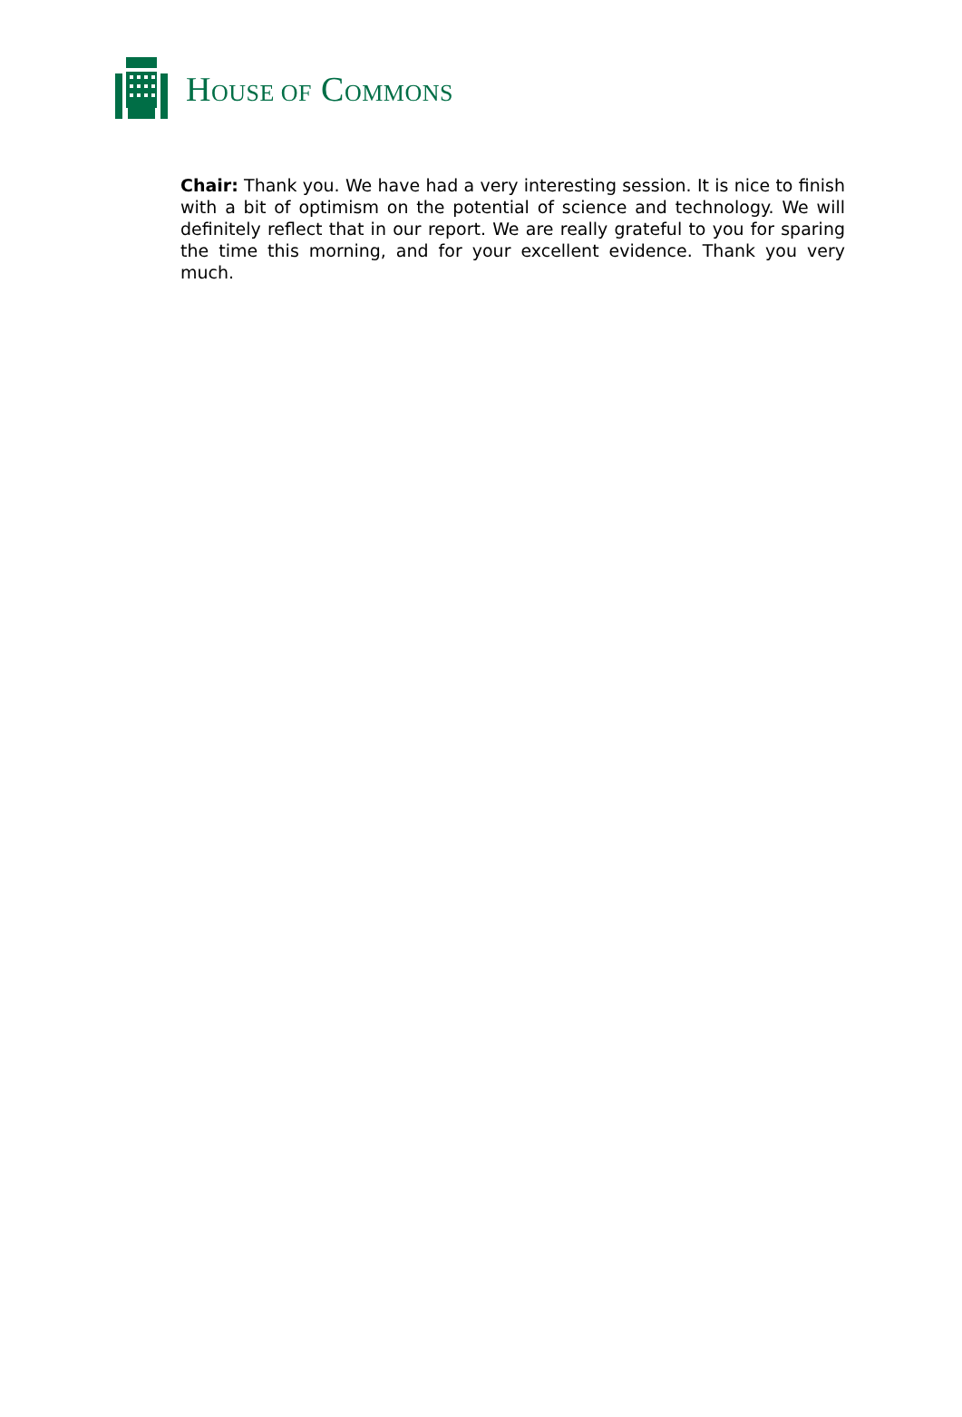HOUSE OF COMMONS
Chair: Thank you. We have had a very interesting session. It is nice to finish with a bit of optimism on the potential of science and technology. We will definitely reflect that in our report. We are really grateful to you for sparing the time this morning, and for your excellent evidence. Thank you very much.